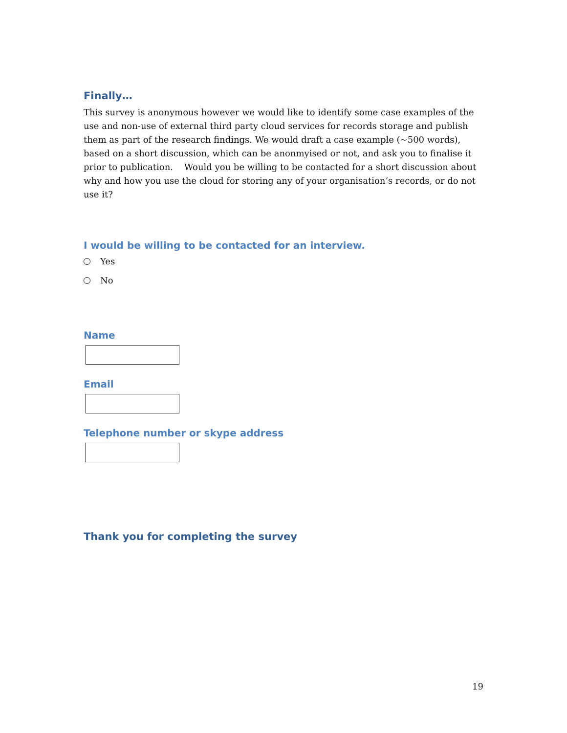Finally…
This survey is anonymous however we would like to identify some case examples of the use and non-use of external third party cloud services for records storage and publish them as part of the research findings. We would draft a case example (~500 words), based on a short discussion, which can be anonmyised or not, and ask you to finalise it prior to publication. Would you be willing to be contacted for a short discussion about why and how you use the cloud for storing any of your organisation’s records, or do not use it?
I would be willing to be contacted for an interview.
Yes
No
Name
Email
Telephone number or skype address
Thank you for completing the survey
19